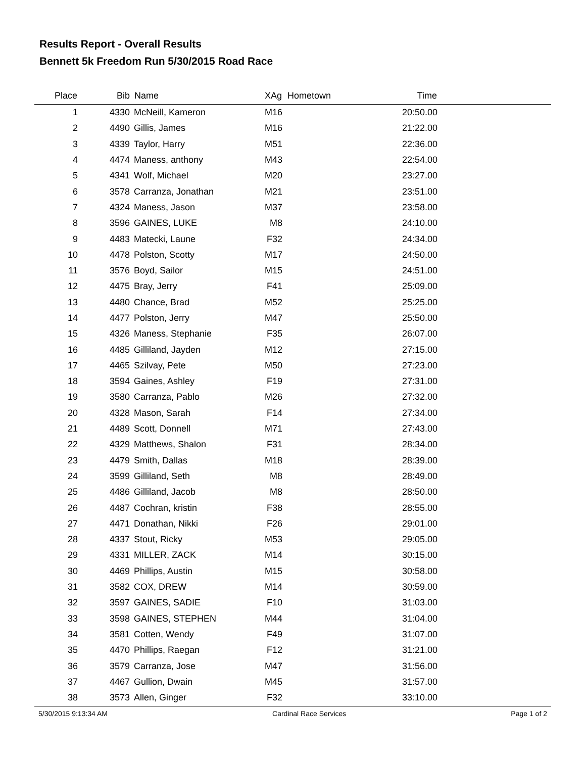Results Report - Overall Results
Bennett 5k Freedom Run 5/30/2015 Road Race
| Place | Bib | Name | XAg | Hometown | Time | |
| --- | --- | --- | --- | --- | --- | --- |
| 1 | 4330 | McNeill, Kameron | M16 | | 20:50.00 | |
| 2 | 4490 | Gillis, James | M16 | | 21:22.00 | |
| 3 | 4339 | Taylor, Harry | M51 | | 22:36.00 | |
| 4 | 4474 | Maness, anthony | M43 | | 22:54.00 | |
| 5 | 4341 | Wolf, Michael | M20 | | 23:27.00 | |
| 6 | 3578 | Carranza, Jonathan | M21 | | 23:51.00 | |
| 7 | 4324 | Maness, Jason | M37 | | 23:58.00 | |
| 8 | 3596 | GAINES, LUKE | M8 | | 24:10.00 | |
| 9 | 4483 | Matecki, Laune | F32 | | 24:34.00 | |
| 10 | 4478 | Polston, Scotty | M17 | | 24:50.00 | |
| 11 | 3576 | Boyd, Sailor | M15 | | 24:51.00 | |
| 12 | 4475 | Bray, Jerry | F41 | | 25:09.00 | |
| 13 | 4480 | Chance, Brad | M52 | | 25:25.00 | |
| 14 | 4477 | Polston, Jerry | M47 | | 25:50.00 | |
| 15 | 4326 | Maness, Stephanie | F35 | | 26:07.00 | |
| 16 | 4485 | Gilliland, Jayden | M12 | | 27:15.00 | |
| 17 | 4465 | Szilvay, Pete | M50 | | 27:23.00 | |
| 18 | 3594 | Gaines, Ashley | F19 | | 27:31.00 | |
| 19 | 3580 | Carranza, Pablo | M26 | | 27:32.00 | |
| 20 | 4328 | Mason, Sarah | F14 | | 27:34.00 | |
| 21 | 4489 | Scott, Donnell | M71 | | 27:43.00 | |
| 22 | 4329 | Matthews, Shalon | F31 | | 28:34.00 | |
| 23 | 4479 | Smith, Dallas | M18 | | 28:39.00 | |
| 24 | 3599 | Gilliland, Seth | M8 | | 28:49.00 | |
| 25 | 4486 | Gilliland, Jacob | M8 | | 28:50.00 | |
| 26 | 4487 | Cochran, kristin | F38 | | 28:55.00 | |
| 27 | 4471 | Donathan, Nikki | F26 | | 29:01.00 | |
| 28 | 4337 | Stout, Ricky | M53 | | 29:05.00 | |
| 29 | 4331 | MILLER, ZACK | M14 | | 30:15.00 | |
| 30 | 4469 | Phillips, Austin | M15 | | 30:58.00 | |
| 31 | 3582 | COX, DREW | M14 | | 30:59.00 | |
| 32 | 3597 | GAINES, SADIE | F10 | | 31:03.00 | |
| 33 | 3598 | GAINES, STEPHEN | M44 | | 31:04.00 | |
| 34 | 3581 | Cotten, Wendy | F49 | | 31:07.00 | |
| 35 | 4470 | Phillips, Raegan | F12 | | 31:21.00 | |
| 36 | 3579 | Carranza, Jose | M47 | | 31:56.00 | |
| 37 | 4467 | Gullion, Dwain | M45 | | 31:57.00 | |
| 38 | 3573 | Allen, Ginger | F32 | | 33:10.00 | |
5/30/2015 9:13:34 AM Cardinal Race Services Page 1 of 2